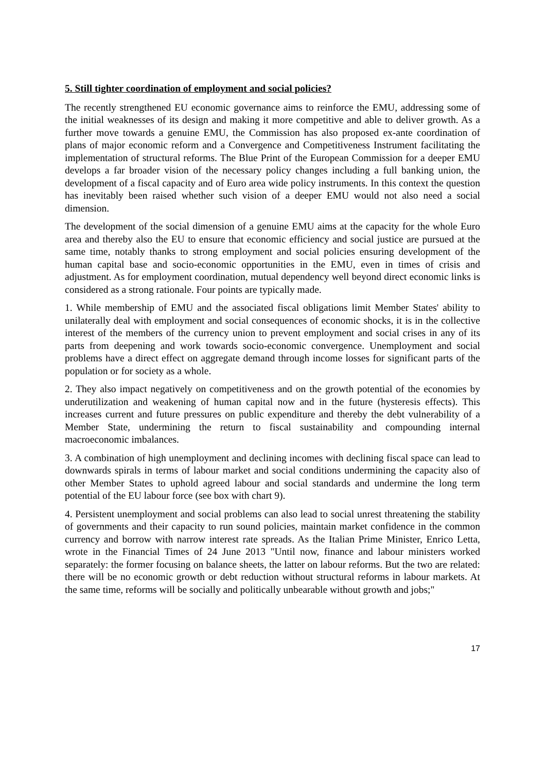5. Still tighter coordination of employment and social policies?
The recently strengthened EU economic governance aims to reinforce the EMU, addressing some of the initial weaknesses of its design and making it more competitive and able to deliver growth. As a further move towards a genuine EMU, the Commission has also proposed ex-ante coordination of plans of major economic reform and a Convergence and Competitiveness Instrument facilitating the implementation of structural reforms. The Blue Print of the European Commission for a deeper EMU develops a far broader vision of the necessary policy changes including a full banking union, the development of a fiscal capacity and of Euro area wide policy instruments. In this context the question has inevitably been raised whether such vision of a deeper EMU would not also need a social dimension.
The development of the social dimension of a genuine EMU aims at the capacity for the whole Euro area and thereby also the EU to ensure that economic efficiency and social justice are pursued at the same time, notably thanks to strong employment and social policies ensuring development of the human capital base and socio-economic opportunities in the EMU, even in times of crisis and adjustment. As for employment coordination, mutual dependency well beyond direct economic links is considered as a strong rationale. Four points are typically made.
1. While membership of EMU and the associated fiscal obligations limit Member States' ability to unilaterally deal with employment and social consequences of economic shocks, it is in the collective interest of the members of the currency union to prevent employment and social crises in any of its parts from deepening and work towards socio-economic convergence. Unemployment and social problems have a direct effect on aggregate demand through income losses for significant parts of the population or for society as a whole.
2. They also impact negatively on competitiveness and on the growth potential of the economies by underutilization and weakening of human capital now and in the future (hysteresis effects). This increases current and future pressures on public expenditure and thereby the debt vulnerability of a Member State, undermining the return to fiscal sustainability and compounding internal macroeconomic imbalances.
3. A combination of high unemployment and declining incomes with declining fiscal space can lead to downwards spirals in terms of labour market and social conditions undermining the capacity also of other Member States to uphold agreed labour and social standards and undermine the long term potential of the EU labour force (see box with chart 9).
4. Persistent unemployment and social problems can also lead to social unrest threatening the stability of governments and their capacity to run sound policies, maintain market confidence in the common currency and borrow with narrow interest rate spreads. As the Italian Prime Minister, Enrico Letta, wrote in the Financial Times of 24 June 2013 "Until now, finance and labour ministers worked separately: the former focusing on balance sheets, the latter on labour reforms. But the two are related: there will be no economic growth or debt reduction without structural reforms in labour markets. At the same time, reforms will be socially and politically unbearable without growth and jobs;"
17